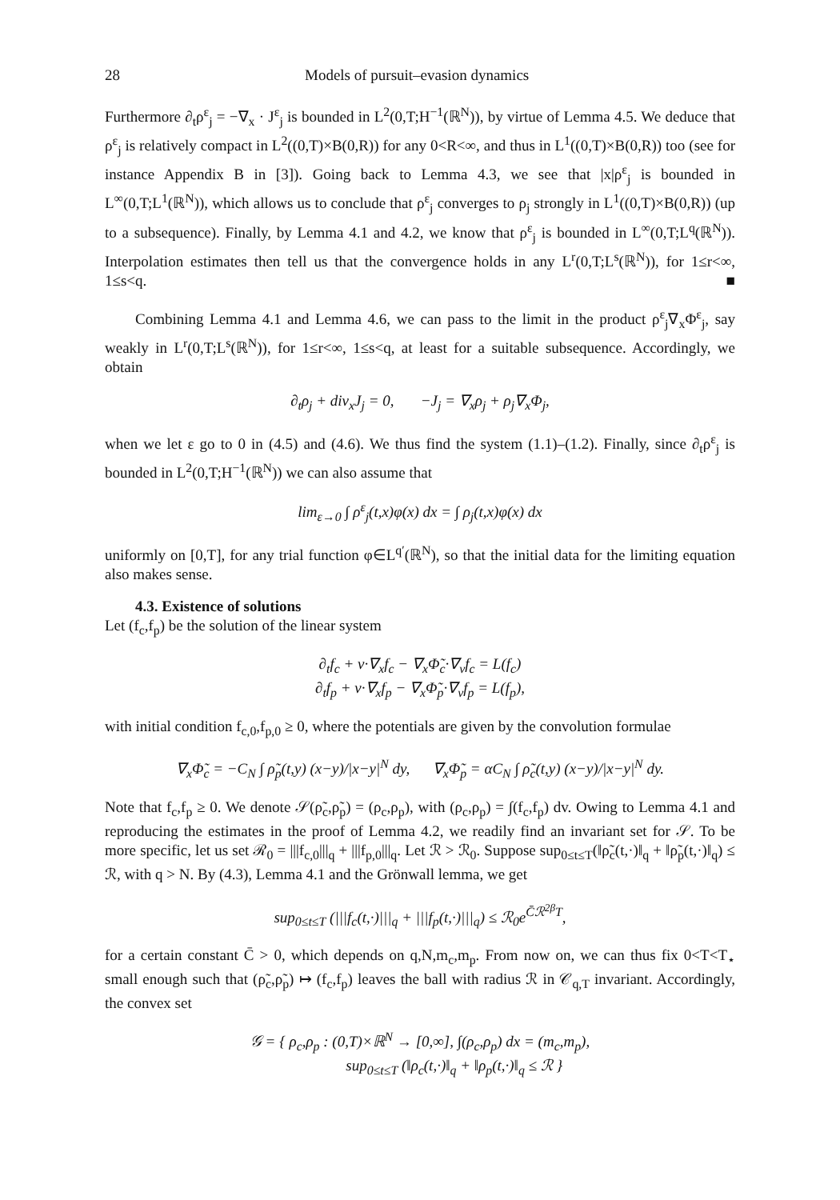28 Models of pursuit–evasion dynamics
Furthermore ∂<sub>t</sub>ρ<sup>ε</sup><sub>j</sub> = −∇<sub>x</sub> · J<sup>ε</sup><sub>j</sub> is bounded in L<sup>2</sup>(0,T;H<sup>−1</sup>(ℝ<sup>N</sup>)), by virtue of Lemma 4.5. We deduce that ρ<sup>ε</sup><sub>j</sub> is relatively compact in L<sup>2</sup>((0,T)×B(0,R)) for any 0<R<∞, and thus in L<sup>1</sup>((0,T)×B(0,R)) too (see for instance Appendix B in [3]). Going back to Lemma 4.3, we see that |x|ρ<sup>ε</sup><sub>j</sub> is bounded in L<sup>∞</sup>(0,T;L<sup>1</sup>(ℝ<sup>N</sup>)), which allows us to conclude that ρ<sup>ε</sup><sub>j</sub> converges to ρ<sub>j</sub> strongly in L<sup>1</sup>((0,T)×B(0,R)) (up to a subsequence). Finally, by Lemma 4.1 and 4.2, we know that ρ<sup>ε</sup><sub>j</sub> is bounded in L<sup>∞</sup>(0,T;L<sup>q</sup>(ℝ<sup>N</sup>)). Interpolation estimates then tell us that the convergence holds in any L<sup>r</sup>(0,T;L<sup>s</sup>(ℝ<sup>N</sup>)), for 1≤r<∞, 1≤s<q. ■
Combining Lemma 4.1 and Lemma 4.6, we can pass to the limit in the product ρ<sup>ε</sup><sub>j</sub>∇<sub>x</sub>Φ<sup>ε</sup><sub>j</sub>, say weakly in L<sup>r</sup>(0,T;L<sup>s</sup>(ℝ<sup>N</sup>)), for 1≤r<∞, 1≤s<q, at least for a suitable subsequence. Accordingly, we obtain
∂<sub>t</sub>ρ<sub>j</sub> + div<sub>x</sub>J<sub>j</sub> = 0, −J<sub>j</sub> = ∇<sub>x</sub>ρ<sub>j</sub> + ρ<sub>j</sub>∇<sub>x</sub>Φ<sub>j</sub>,
when we let ε go to 0 in (4.5) and (4.6). We thus find the system (1.1)–(1.2). Finally, since ∂<sub>t</sub>ρ<sup>ε</sup><sub>j</sub> is bounded in L<sup>2</sup>(0,T;H<sup>−1</sup>(ℝ<sup>N</sup>)) we can also assume that
lim<sub>ε→0</sub> ∫ ρ<sup>ε</sup><sub>j</sub>(t,x)φ(x) dx = ∫ ρ<sub>j</sub>(t,x)φ(x) dx
uniformly on [0,T], for any trial function φ∈L<sup>q′</sup>(ℝ<sup>N</sup>), so that the initial data for the limiting equation also makes sense.
4.3. Existence of solutions
Let (f<sub>c</sub>,f<sub>p</sub>) be the solution of the linear system
∂<sub>t</sub>f<sub>c</sub> + v·∇<sub>x</sub>f<sub>c</sub> − ∇<sub>x</sub>Φ̃<sub>c</sub>·∇<sub>v</sub>f<sub>c</sub> = L(f<sub>c</sub>)
∂<sub>t</sub>f<sub>p</sub> + v·∇<sub>x</sub>f<sub>p</sub> − ∇<sub>x</sub>Φ̃<sub>p</sub>·∇<sub>v</sub>f<sub>p</sub> = L(f<sub>p</sub>),
with initial condition f<sub>c,0</sub>,f<sub>p,0</sub> ≥ 0, where the potentials are given by the convolution formulae
∇<sub>x</sub>Φ̃<sub>c</sub> = −C<sub>N</sub> ∫ ρ̃<sub>p</sub>(t,y) (x−y)/|x−y|<sup>N</sup> dy, ∇<sub>x</sub>Φ̃<sub>p</sub> = αC<sub>N</sub> ∫ ρ̃<sub>c</sub>(t,y) (x−y)/|x−y|<sup>N</sup> dy.
Note that f<sub>c</sub>,f<sub>p</sub> ≥ 0. We denote 𝒮(ρ̃<sub>c</sub>,ρ̃<sub>p</sub>) = (ρ<sub>c</sub>,ρ<sub>p</sub>), with (ρ<sub>c</sub>,ρ<sub>p</sub>) = ∫(f<sub>c</sub>,f<sub>p</sub>) dv. Owing to Lemma 4.1 and reproducing the estimates in the proof of Lemma 4.2, we readily find an invariant set for 𝒮. To be more specific, let us set ℛ<sub>0</sub> = |||f<sub>c,0</sub>|||<sub>q</sub> + |||f<sub>p,0</sub>|||<sub>q</sub>. Let ℛ > ℛ<sub>0</sub>. Suppose sup<sub>0≤t≤T</sub>(‖ρ̃<sub>c</sub>(t,·)‖<sub>q</sub> + ‖ρ̃<sub>p</sub>(t,·)‖<sub>q</sub>) ≤ ℛ, with q > N. By (4.3), Lemma 4.1 and the Grönwall lemma, we get
sup<sub>0≤t≤T</sub> (|||f<sub>c</sub>(t,·)|||<sub>q</sub> + |||f<sub>p</sub>(t,·)|||<sub>q</sub>) ≤ ℛ<sub>0</sub>e<sup>C̄ℛ<sup>2β</sup>T</sup>,
for a certain constant C̄ > 0, which depends on q,N,m<sub>c</sub>,m<sub>p</sub>. From now on, we can thus fix 0<T<T<sub>⋆</sub> small enough such that (ρ̃<sub>c</sub>,ρ̃<sub>p</sub>) ↦ (f<sub>c</sub>,f<sub>p</sub>) leaves the ball with radius ℛ in 𝒞<sub>q,T</sub> invariant. Accordingly, the convex set
𝒢 = { ρ<sub>c</sub>,ρ<sub>p</sub> : (0,T)×ℝ<sup>N</sup> → [0,∞], ∫(ρ<sub>c</sub>,ρ<sub>p</sub>) dx = (m<sub>c</sub>,m<sub>p</sub>),
sup<sub>0≤t≤T</sub> (‖ρ<sub>c</sub>(t,·)‖<sub>q</sub> + ‖ρ<sub>p</sub>(t,·)‖<sub>q</sub> ≤ ℛ }